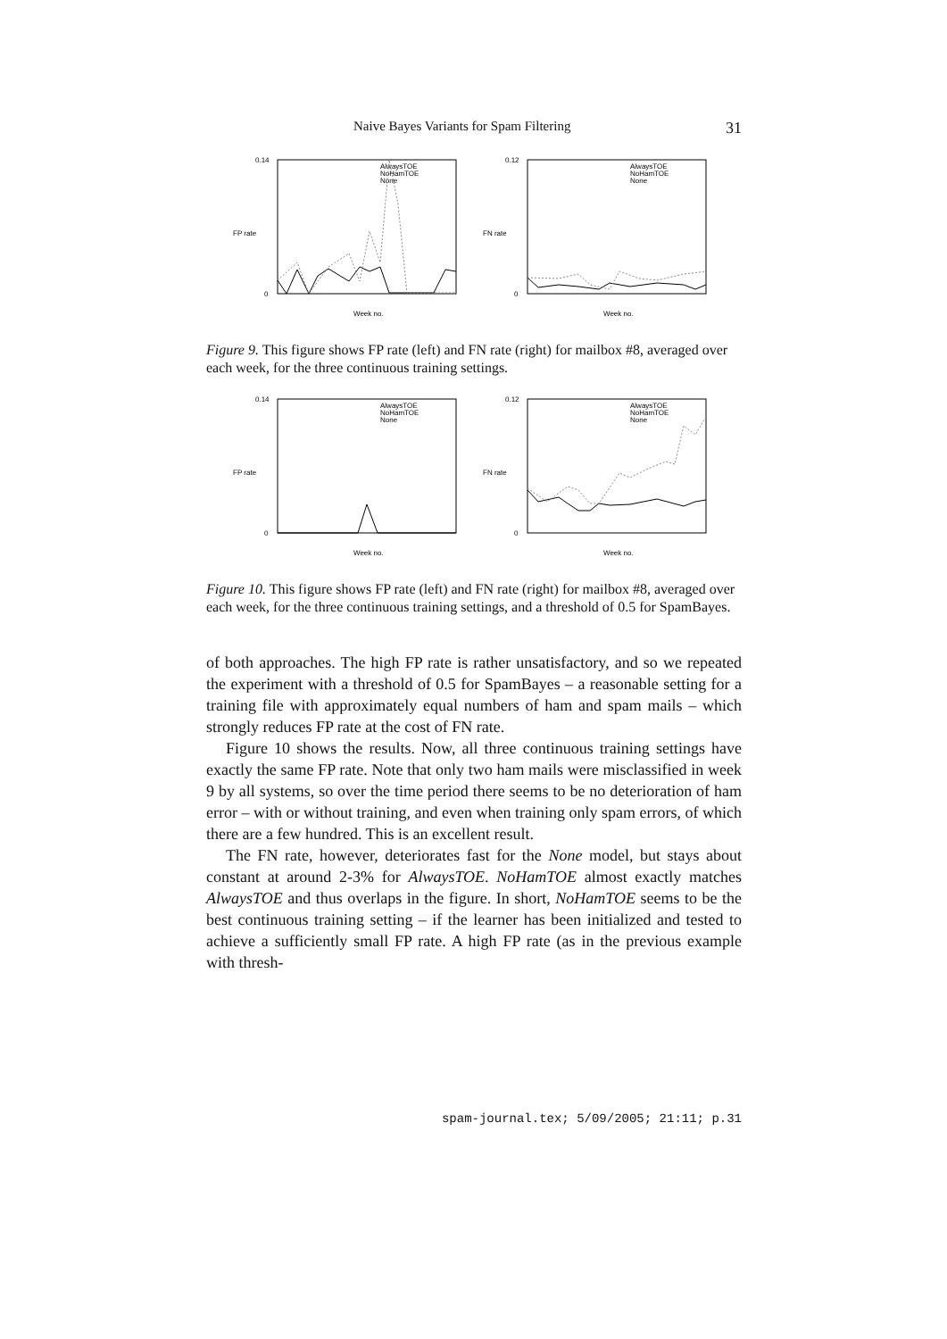Naive Bayes Variants for Spam Filtering 31
FP rate
0.14
0
Week no.
AlwaysTOE
NoHamTOE
None
FN rate
0.12
0
Week no.
AlwaysTOE
NoHamTOE
None
Figure 9. This figure shows FP rate (left) and FN rate (right) for mailbox #8, averaged over each week, for the three continuous training settings.
FP rate
0.14
0
Week no.
AlwaysTOE
NoHamTOE
None
FN rate
0.12
0
Week no.
AlwaysTOE
NoHamTOE
None
Figure 10. This figure shows FP rate (left) and FN rate (right) for mailbox #8, averaged over each week, for the three continuous training settings, and a threshold of 0.5 for SpamBayes.
of both approaches. The high FP rate is rather unsatisfactory, and so we repeated the experiment with a threshold of 0.5 for SpamBayes – a reasonable setting for a training file with approximately equal numbers of ham and spam mails – which strongly reduces FP rate at the cost of FN rate.
Figure 10 shows the results. Now, all three continuous training settings have exactly the same FP rate. Note that only two ham mails were misclassified in week 9 by all systems, so over the time period there seems to be no deterioration of ham error – with or without training, and even when training only spam errors, of which there are a few hundred. This is an excellent result.
The FN rate, however, deteriorates fast for the None model, but stays about constant at around 2-3% for AlwaysTOE. NoHamTOE almost exactly matches AlwaysTOE and thus overlaps in the figure. In short, NoHamTOE seems to be the best continuous training setting – if the learner has been initialized and tested to achieve a sufficiently small FP rate. A high FP rate (as in the previous example with thresh-
spam-journal.tex; 5/09/2005; 21:11; p.31